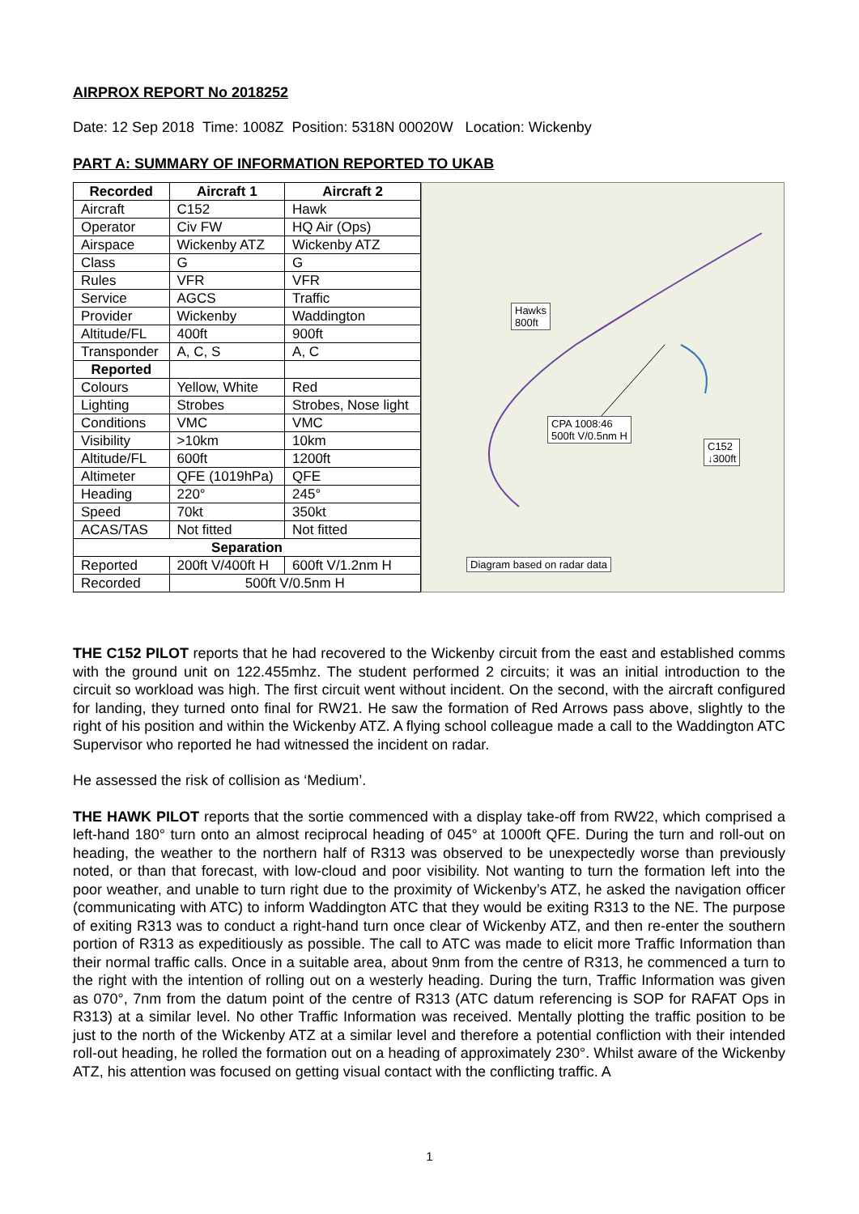AIRPROX REPORT No 2018252
Date: 12 Sep 2018 Time: 1008Z Position: 5318N 00020W Location: Wickenby
PART A: SUMMARY OF INFORMATION REPORTED TO UKAB
| Recorded | Aircraft 1 | Aircraft 2 |
| --- | --- | --- |
| Aircraft | C152 | Hawk |
| Operator | Civ FW | HQ Air (Ops) |
| Airspace | Wickenby ATZ | Wickenby ATZ |
| Class | G | G |
| Rules | VFR | VFR |
| Service | AGCS | Traffic |
| Provider | Wickenby | Waddington |
| Altitude/FL | 400ft | 900ft |
| Transponder | A, C, S | A, C |
| Reported | | |
| Colours | Yellow, White | Red |
| Lighting | Strobes | Strobes, Nose light |
| Conditions | VMC | VMC |
| Visibility | >10km | 10km |
| Altitude/FL | 600ft | 1200ft |
| Altimeter | QFE (1019hPa) | QFE |
| Heading | 220° | 245° |
| Speed | 70kt | 350kt |
| ACAS/TAS | Not fitted | Not fitted |
| Separation | | |
| Reported | 200ft V/400ft H | 600ft V/1.2nm H |
| Recorded | 500ft V/0.5nm H | |
Hawks
800ft
CPA 1008:46
500ft V/0.5nm H
C152
↓300ft
Diagram based on radar data
THE C152 PILOT reports that he had recovered to the Wickenby circuit from the east and established comms with the ground unit on 122.455mhz. The student performed 2 circuits; it was an initial introduction to the circuit so workload was high. The first circuit went without incident. On the second, with the aircraft configured for landing, they turned onto final for RW21. He saw the formation of Red Arrows pass above, slightly to the right of his position and within the Wickenby ATZ. A flying school colleague made a call to the Waddington ATC Supervisor who reported he had witnessed the incident on radar.
He assessed the risk of collision as ‘Medium’.
THE HAWK PILOT reports that the sortie commenced with a display take-off from RW22, which comprised a left-hand 180° turn onto an almost reciprocal heading of 045° at 1000ft QFE. During the turn and roll-out on heading, the weather to the northern half of R313 was observed to be unexpectedly worse than previously noted, or than that forecast, with low-cloud and poor visibility. Not wanting to turn the formation left into the poor weather, and unable to turn right due to the proximity of Wickenby’s ATZ, he asked the navigation officer (communicating with ATC) to inform Waddington ATC that they would be exiting R313 to the NE. The purpose of exiting R313 was to conduct a right-hand turn once clear of Wickenby ATZ, and then re-enter the southern portion of R313 as expeditiously as possible. The call to ATC was made to elicit more Traffic Information than their normal traffic calls. Once in a suitable area, about 9nm from the centre of R313, he commenced a turn to the right with the intention of rolling out on a westerly heading. During the turn, Traffic Information was given as 070°, 7nm from the datum point of the centre of R313 (ATC datum referencing is SOP for RAFAT Ops in R313) at a similar level. No other Traffic Information was received. Mentally plotting the traffic position to be just to the north of the Wickenby ATZ at a similar level and therefore a potential confliction with their intended roll-out heading, he rolled the formation out on a heading of approximately 230°. Whilst aware of the Wickenby ATZ, his attention was focused on getting visual contact with the conflicting traffic. A
1